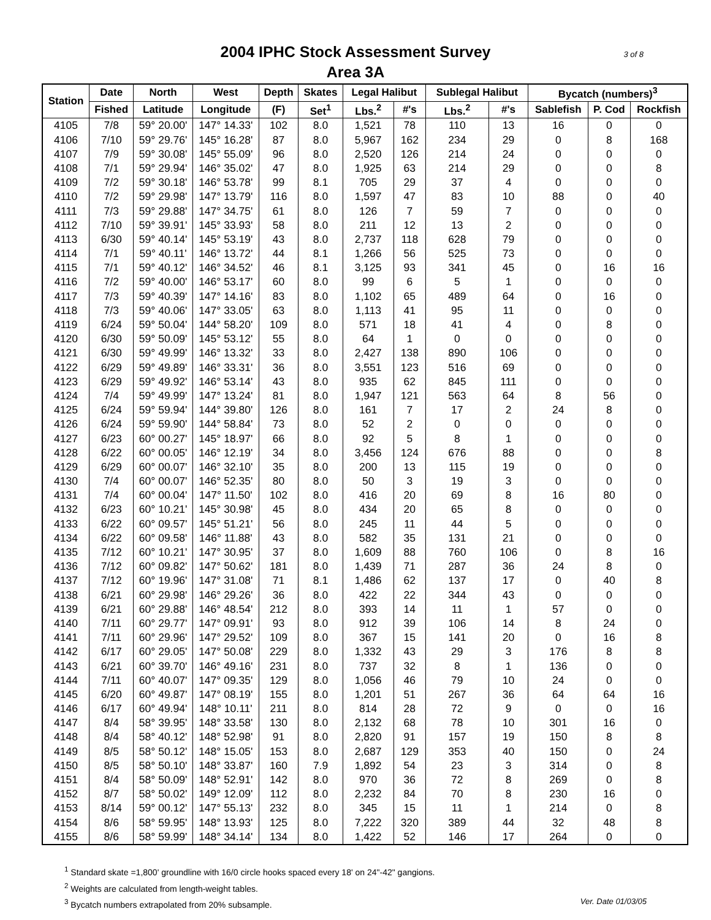2004 IPHC Stock Assessment Survey
Area 3A
3 of 8
| Station | Date | North | West | Depth | Skates | Legal Halibut | | Sublegal Halibut | | Bycatch (numbers)<sup>3</sup> | | |
| --- | --- | --- | --- | --- | --- | --- | --- | --- | --- | --- | --- | --- |
| | Fished | Latitude | Longitude | (F) | Set<sup>1</sup> | Lbs.<sup>2</sup> | #'s | Lbs.<sup>2</sup> | #'s | Sablefish | P. Cod | Rockfish |
| 4105 | 7/8 | 59° 20.00' | 147° 14.33' | 102 | 8.0 | 1,521 | 78 | 110 | 13 | 16 | 0 | 0 |
| 4106 | 7/10 | 59° 29.76' | 145° 16.28' | 87 | 8.0 | 5,967 | 162 | 234 | 29 | 0 | 8 | 168 |
| 4107 | 7/9 | 59° 30.08' | 145° 55.09' | 96 | 8.0 | 2,520 | 126 | 214 | 24 | 0 | 0 | 0 |
| 4108 | 7/1 | 59° 29.94' | 146° 35.02' | 47 | 8.0 | 1,925 | 63 | 214 | 29 | 0 | 0 | 8 |
| 4109 | 7/2 | 59° 30.18' | 146° 53.78' | 99 | 8.1 | 705 | 29 | 37 | 4 | 0 | 0 | 0 |
| 4110 | 7/2 | 59° 29.98' | 147° 13.79' | 116 | 8.0 | 1,597 | 47 | 83 | 10 | 88 | 0 | 40 |
| 4111 | 7/3 | 59° 29.88' | 147° 34.75' | 61 | 8.0 | 126 | 7 | 59 | 7 | 0 | 0 | 0 |
| 4112 | 7/10 | 59° 39.91' | 145° 33.93' | 58 | 8.0 | 211 | 12 | 13 | 2 | 0 | 0 | 0 |
| 4113 | 6/30 | 59° 40.14' | 145° 53.19' | 43 | 8.0 | 2,737 | 118 | 628 | 79 | 0 | 0 | 0 |
| 4114 | 7/1 | 59° 40.11' | 146° 13.72' | 44 | 8.1 | 1,266 | 56 | 525 | 73 | 0 | 0 | 0 |
| 4115 | 7/1 | 59° 40.12' | 146° 34.52' | 46 | 8.1 | 3,125 | 93 | 341 | 45 | 0 | 16 | 16 |
| 4116 | 7/2 | 59° 40.00' | 146° 53.17' | 60 | 8.0 | 99 | 6 | 5 | 1 | 0 | 0 | 0 |
| 4117 | 7/3 | 59° 40.39' | 147° 14.16' | 83 | 8.0 | 1,102 | 65 | 489 | 64 | 0 | 16 | 0 |
| 4118 | 7/3 | 59° 40.06' | 147° 33.05' | 63 | 8.0 | 1,113 | 41 | 95 | 11 | 0 | 0 | 0 |
| 4119 | 6/24 | 59° 50.04' | 144° 58.20' | 109 | 8.0 | 571 | 18 | 41 | 4 | 0 | 8 | 0 |
| 4120 | 6/30 | 59° 50.09' | 145° 53.12' | 55 | 8.0 | 64 | 1 | 0 | 0 | 0 | 0 | 0 |
| 4121 | 6/30 | 59° 49.99' | 146° 13.32' | 33 | 8.0 | 2,427 | 138 | 890 | 106 | 0 | 0 | 0 |
| 4122 | 6/29 | 59° 49.89' | 146° 33.31' | 36 | 8.0 | 3,551 | 123 | 516 | 69 | 0 | 0 | 0 |
| 4123 | 6/29 | 59° 49.92' | 146° 53.14' | 43 | 8.0 | 935 | 62 | 845 | 111 | 0 | 0 | 0 |
| 4124 | 7/4 | 59° 49.99' | 147° 13.24' | 81 | 8.0 | 1,947 | 121 | 563 | 64 | 8 | 56 | 0 |
| 4125 | 6/24 | 59° 59.94' | 144° 39.80' | 126 | 8.0 | 161 | 7 | 17 | 2 | 24 | 8 | 0 |
| 4126 | 6/24 | 59° 59.90' | 144° 58.84' | 73 | 8.0 | 52 | 2 | 0 | 0 | 0 | 0 | 0 |
| 4127 | 6/23 | 60° 00.27' | 145° 18.97' | 66 | 8.0 | 92 | 5 | 8 | 1 | 0 | 0 | 0 |
| 4128 | 6/22 | 60° 00.05' | 146° 12.19' | 34 | 8.0 | 3,456 | 124 | 676 | 88 | 0 | 0 | 8 |
| 4129 | 6/29 | 60° 00.07' | 146° 32.10' | 35 | 8.0 | 200 | 13 | 115 | 19 | 0 | 0 | 0 |
| 4130 | 7/4 | 60° 00.07' | 146° 52.35' | 80 | 8.0 | 50 | 3 | 19 | 3 | 0 | 0 | 0 |
| 4131 | 7/4 | 60° 00.04' | 147° 11.50' | 102 | 8.0 | 416 | 20 | 69 | 8 | 16 | 80 | 0 |
| 4132 | 6/23 | 60° 10.21' | 145° 30.98' | 45 | 8.0 | 434 | 20 | 65 | 8 | 0 | 0 | 0 |
| 4133 | 6/22 | 60° 09.57' | 145° 51.21' | 56 | 8.0 | 245 | 11 | 44 | 5 | 0 | 0 | 0 |
| 4134 | 6/22 | 60° 09.58' | 146° 11.88' | 43 | 8.0 | 582 | 35 | 131 | 21 | 0 | 0 | 0 |
| 4135 | 7/12 | 60° 10.21' | 147° 30.95' | 37 | 8.0 | 1,609 | 88 | 760 | 106 | 0 | 8 | 16 |
| 4136 | 7/12 | 60° 09.82' | 147° 50.62' | 181 | 8.0 | 1,439 | 71 | 287 | 36 | 24 | 8 | 0 |
| 4137 | 7/12 | 60° 19.96' | 147° 31.08' | 71 | 8.1 | 1,486 | 62 | 137 | 17 | 0 | 40 | 8 |
| 4138 | 6/21 | 60° 29.98' | 146° 29.26' | 36 | 8.0 | 422 | 22 | 344 | 43 | 0 | 0 | 0 |
| 4139 | 6/21 | 60° 29.88' | 146° 48.54' | 212 | 8.0 | 393 | 14 | 11 | 1 | 57 | 0 | 0 |
| 4140 | 7/11 | 60° 29.77' | 147° 09.91' | 93 | 8.0 | 912 | 39 | 106 | 14 | 8 | 24 | 0 |
| 4141 | 7/11 | 60° 29.96' | 147° 29.52' | 109 | 8.0 | 367 | 15 | 141 | 20 | 0 | 16 | 8 |
| 4142 | 6/17 | 60° 29.05' | 147° 50.08' | 229 | 8.0 | 1,332 | 43 | 29 | 3 | 176 | 8 | 8 |
| 4143 | 6/21 | 60° 39.70' | 146° 49.16' | 231 | 8.0 | 737 | 32 | 8 | 1 | 136 | 0 | 0 |
| 4144 | 7/11 | 60° 40.07' | 147° 09.35' | 129 | 8.0 | 1,056 | 46 | 79 | 10 | 24 | 0 | 0 |
| 4145 | 6/20 | 60° 49.87' | 147° 08.19' | 155 | 8.0 | 1,201 | 51 | 267 | 36 | 64 | 64 | 16 |
| 4146 | 6/17 | 60° 49.94' | 148° 10.11' | 211 | 8.0 | 814 | 28 | 72 | 9 | 0 | 0 | 16 |
| 4147 | 8/4 | 58° 39.95' | 148° 33.58' | 130 | 8.0 | 2,132 | 68 | 78 | 10 | 301 | 16 | 0 |
| 4148 | 8/4 | 58° 40.12' | 148° 52.98' | 91 | 8.0 | 2,820 | 91 | 157 | 19 | 150 | 8 | 8 |
| 4149 | 8/5 | 58° 50.12' | 148° 15.05' | 153 | 8.0 | 2,687 | 129 | 353 | 40 | 150 | 0 | 24 |
| 4150 | 8/5 | 58° 50.10' | 148° 33.87' | 160 | 7.9 | 1,892 | 54 | 23 | 3 | 314 | 0 | 8 |
| 4151 | 8/4 | 58° 50.09' | 148° 52.91' | 142 | 8.0 | 970 | 36 | 72 | 8 | 269 | 0 | 8 |
| 4152 | 8/7 | 58° 50.02' | 149° 12.09' | 112 | 8.0 | 2,232 | 84 | 70 | 8 | 230 | 16 | 0 |
| 4153 | 8/14 | 59° 00.12' | 147° 55.13' | 232 | 8.0 | 345 | 15 | 11 | 1 | 214 | 0 | 8 |
| 4154 | 8/6 | 58° 59.95' | 148° 13.93' | 125 | 8.0 | 7,222 | 320 | 389 | 44 | 32 | 48 | 8 |
| 4155 | 8/6 | 58° 59.99' | 148° 34.14' | 134 | 8.0 | 1,422 | 52 | 146 | 17 | 264 | 0 | 0 |
<sup>1</sup> Standard skate =1,800' groundline with 16/0 circle hooks spaced every 18' on 24"-42" gangions.
<sup>2</sup> Weights are calculated from length-weight tables.
Ver. Date 01/03/05<sup>3</sup> Bycatch numbers extrapolated from 20% subsample.